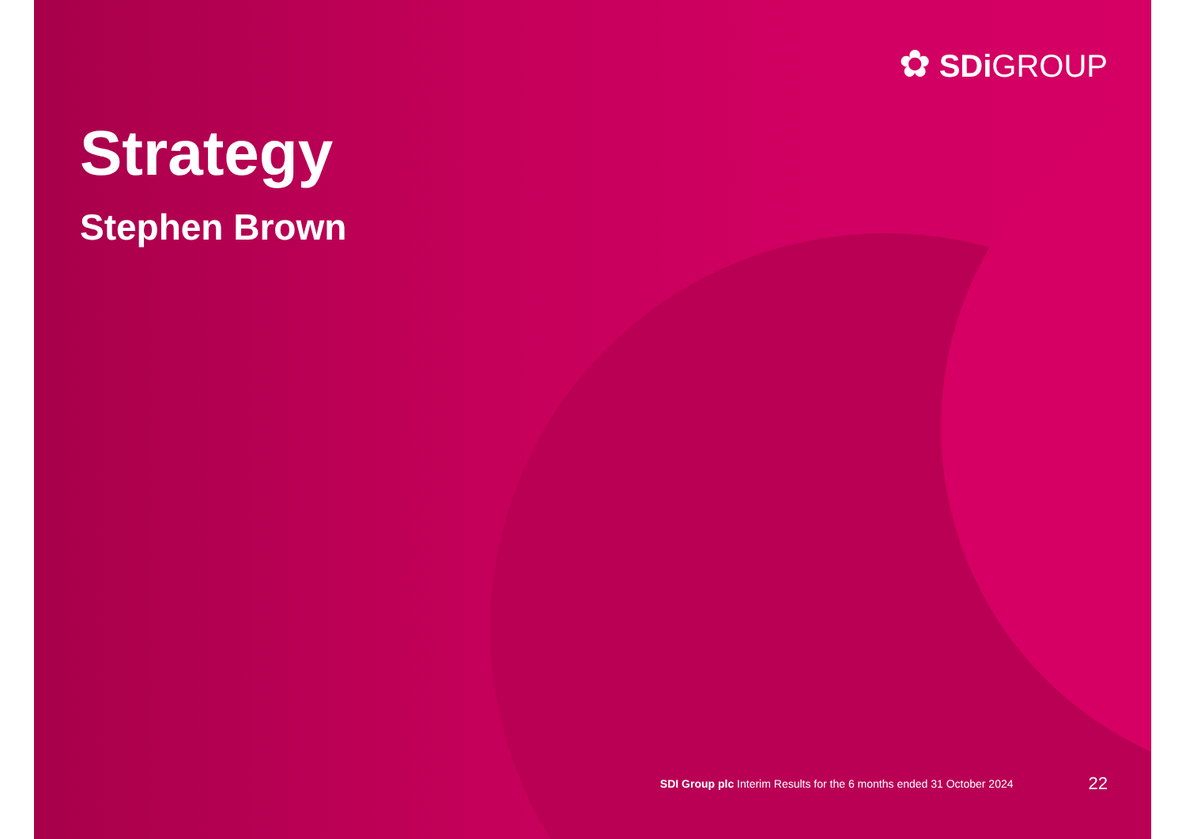✿ SDi GROUP
Strategy
Stephen Brown
SDI Group plc Interim Results for the 6 months ended 31 October 2024 22